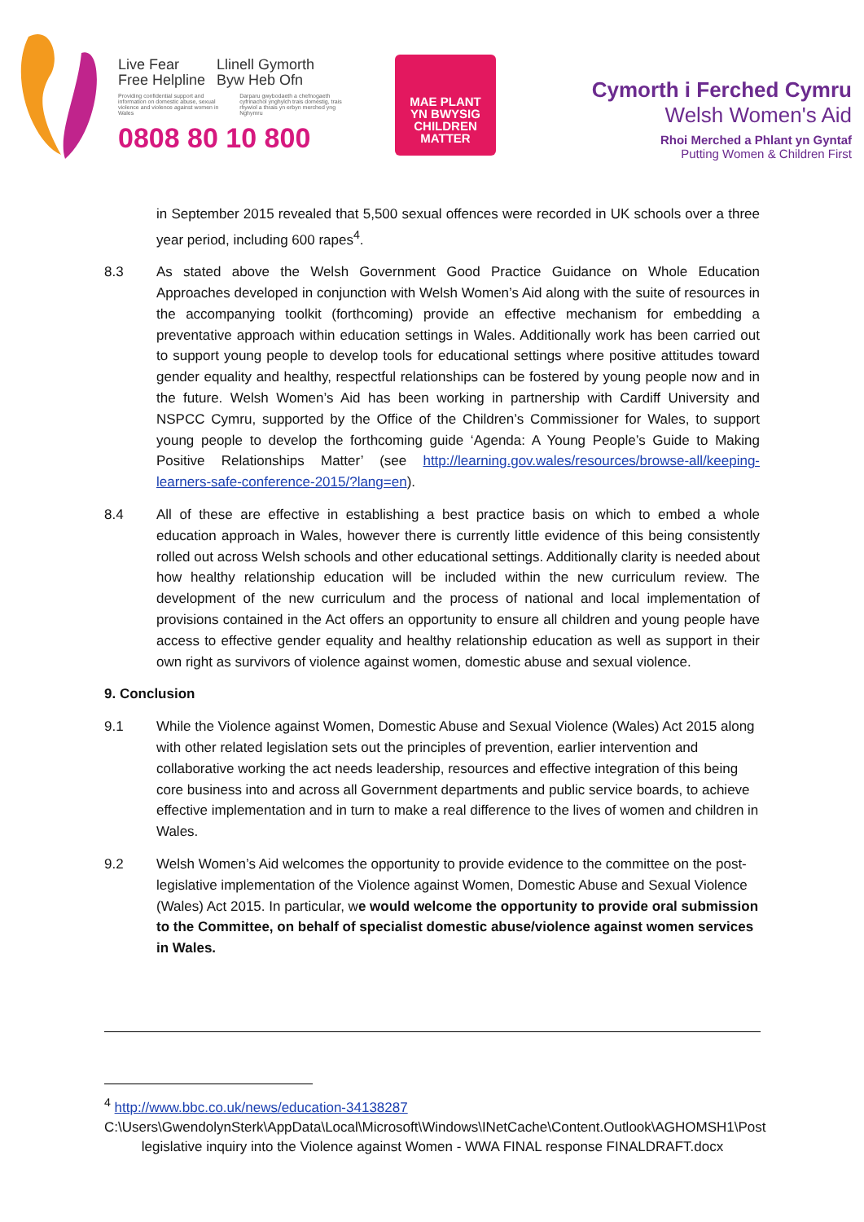Live Fear
Free Helpline Llinell Gymorth
Byw Heb Ofn
Providing confidential support and information on domestic abuse, sexual violence and violence against women in Wales Darparu gwybodaeth a chefnogaeth cyfrinachol ynghylch trais domestig, trais rhywiol a thrais yn erbyn merched yng Nghymru
0808 80 10 800
MAE PLANT
YN BWYSIG
CHILDREN
MATTER
Cymorth i Ferched Cymru
Welsh Women's Aid
Rhoi Merched a Phlant yn Gyntaf
Putting Women & Children First
in September 2015 revealed that 5,500 sexual offences were recorded in UK schools over a three year period, including 600 rapes<sup>4</sup>.
8.3 As stated above the Welsh Government Good Practice Guidance on Whole Education Approaches developed in conjunction with Welsh Women’s Aid along with the suite of resources in the accompanying toolkit (forthcoming) provide an effective mechanism for embedding a preventative approach within education settings in Wales. Additionally work has been carried out to support young people to develop tools for educational settings where positive attitudes toward gender equality and healthy, respectful relationships can be fostered by young people now and in the future. Welsh Women’s Aid has been working in partnership with Cardiff University and NSPCC Cymru, supported by the Office of the Children’s Commissioner for Wales, to support young people to develop the forthcoming guide ‘Agenda: A Young People’s Guide to Making Positive Relationships Matter’ (see http://learning.gov.wales/resources/browse-all/keeping-learners-safe-conference-2015/?lang=en).
8.4 All of these are effective in establishing a best practice basis on which to embed a whole education approach in Wales, however there is currently little evidence of this being consistently rolled out across Welsh schools and other educational settings. Additionally clarity is needed about how healthy relationship education will be included within the new curriculum review. The development of the new curriculum and the process of national and local implementation of provisions contained in the Act offers an opportunity to ensure all children and young people have access to effective gender equality and healthy relationship education as well as support in their own right as survivors of violence against women, domestic abuse and sexual violence.
9. Conclusion
9.1 While the Violence against Women, Domestic Abuse and Sexual Violence (Wales) Act 2015 along with other related legislation sets out the principles of prevention, earlier intervention and collaborative working the act needs leadership, resources and effective integration of this being core business into and across all Government departments and public service boards, to achieve effective implementation and in turn to make a real difference to the lives of women and children in Wales.
9.2 Welsh Women’s Aid welcomes the opportunity to provide evidence to the committee on the post-legislative implementation of the Violence against Women, Domestic Abuse and Sexual Violence (Wales) Act 2015. In particular, we would welcome the opportunity to provide oral submission to the Committee, on behalf of specialist domestic abuse/violence against women services in Wales.
<sup>4</sup> http://www.bbc.co.uk/news/education-34138287
C:\Users\GwendolynSterk\AppData\Local\Microsoft\Windows\INetCache\Content.Outlook\AGHOMSH1\Post legislative inquiry into the Violence against Women - WWA FINAL response FINALDRAFT.docx